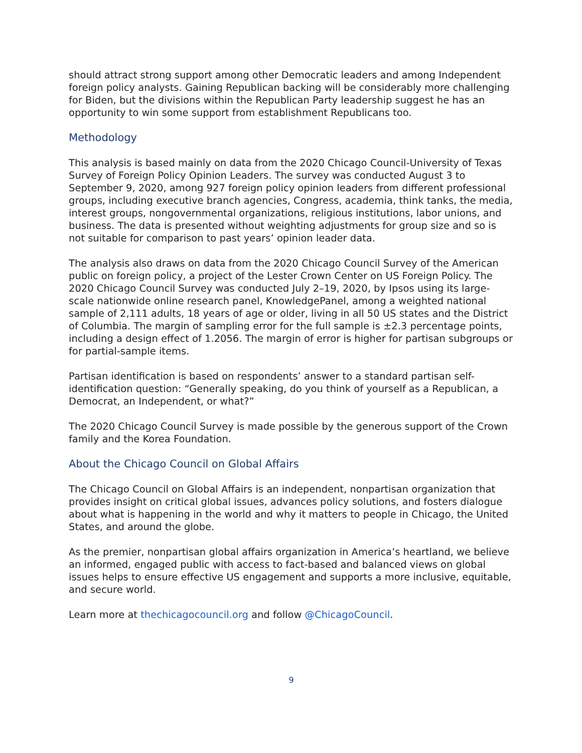should attract strong support among other Democratic leaders and among Independent foreign policy analysts. Gaining Republican backing will be considerably more challenging for Biden, but the divisions within the Republican Party leadership suggest he has an opportunity to win some support from establishment Republicans too.
Methodology
This analysis is based mainly on data from the 2020 Chicago Council-University of Texas Survey of Foreign Policy Opinion Leaders. The survey was conducted August 3 to September 9, 2020, among 927 foreign policy opinion leaders from different professional groups, including executive branch agencies, Congress, academia, think tanks, the media, interest groups, nongovernmental organizations, religious institutions, labor unions, and business. The data is presented without weighting adjustments for group size and so is not suitable for comparison to past years’ opinion leader data.
The analysis also draws on data from the 2020 Chicago Council Survey of the American public on foreign policy, a project of the Lester Crown Center on US Foreign Policy. The 2020 Chicago Council Survey was conducted July 2–19, 2020, by Ipsos using its large-scale nationwide online research panel, KnowledgePanel, among a weighted national sample of 2,111 adults, 18 years of age or older, living in all 50 US states and the District of Columbia. The margin of sampling error for the full sample is ±2.3 percentage points, including a design effect of 1.2056. The margin of error is higher for partisan subgroups or for partial-sample items.
Partisan identification is based on respondents’ answer to a standard partisan self-identification question: “Generally speaking, do you think of yourself as a Republican, a Democrat, an Independent, or what?”
The 2020 Chicago Council Survey is made possible by the generous support of the Crown family and the Korea Foundation.
About the Chicago Council on Global Affairs
The Chicago Council on Global Affairs is an independent, nonpartisan organization that provides insight on critical global issues, advances policy solutions, and fosters dialogue about what is happening in the world and why it matters to people in Chicago, the United States, and around the globe.
As the premier, nonpartisan global affairs organization in America’s heartland, we believe an informed, engaged public with access to fact-based and balanced views on global issues helps to ensure effective US engagement and supports a more inclusive, equitable, and secure world.
Learn more at thechicagocouncil.org and follow @ChicagoCouncil.
9